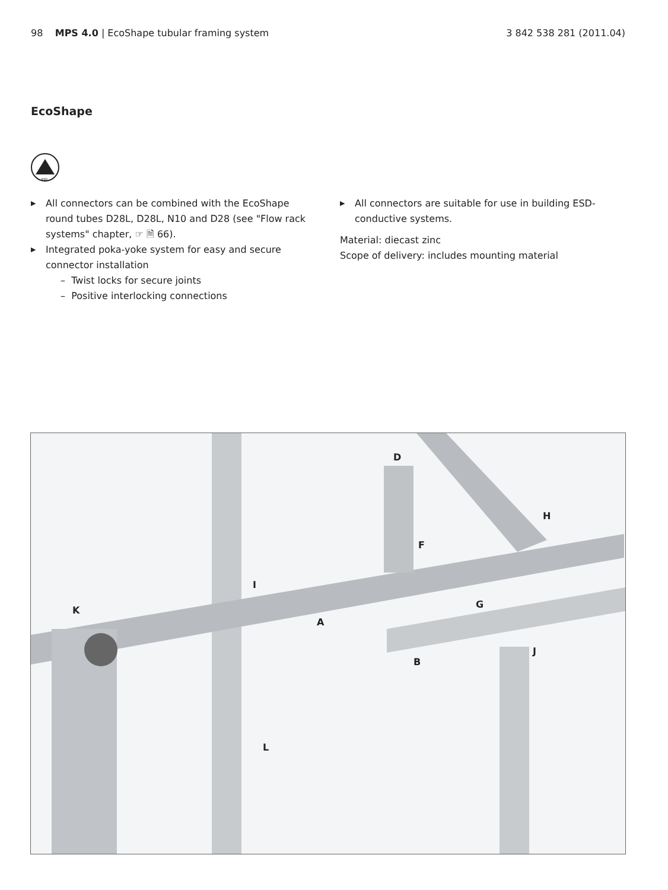98 MPS 4.0 | EcoShape tubular framing system 3 842 538 281 (2011.04)
EcoShape
ESD
▶ All connectors can be combined with the EcoShape round tubes D28L, D28L, N10 and D28 (see "Flow rack systems" chapter, ☞ 🗎 66).
▶ Integrated poka-yoke system for easy and secure connector installation
– Twist locks for secure joints
– Positive interlocking connections
▶ All connectors are suitable for use in building ESD-conductive systems.
Material: diecast zinc
Scope of delivery: includes mounting material
D
H
F
I
K
G
A
J
B
L